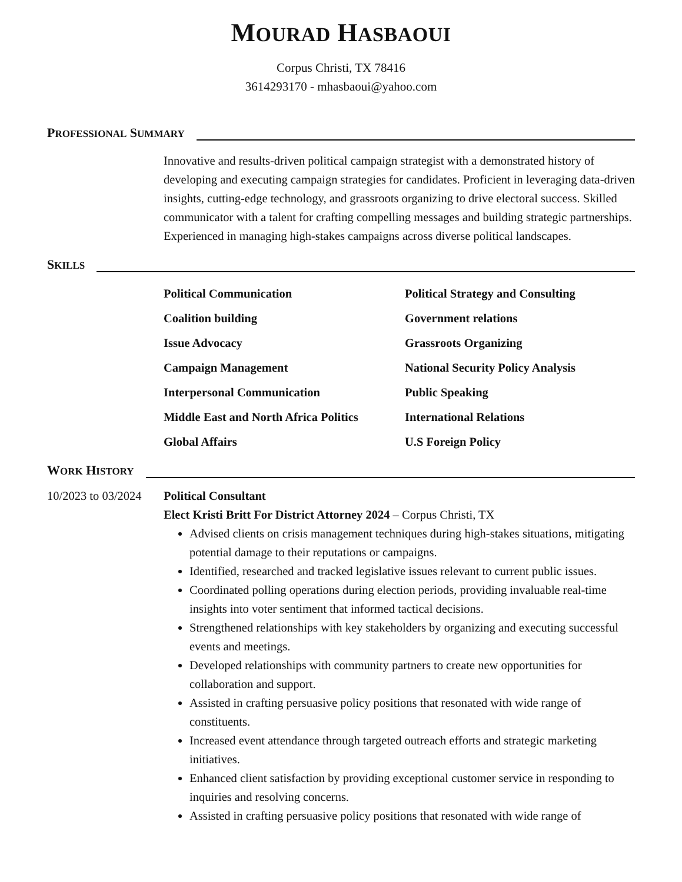MOURAD HASBAOUI
Corpus Christi, TX 78416
3614293170 - mhasbaoui@yahoo.com
PROFESSIONAL SUMMARY
Innovative and results-driven political campaign strategist with a demonstrated history of developing and executing campaign strategies for candidates. Proficient in leveraging data-driven insights, cutting-edge technology, and grassroots organizing to drive electoral success. Skilled communicator with a talent for crafting compelling messages and building strategic partnerships. Experienced in managing high-stakes campaigns across diverse political landscapes.
SKILLS
Political Communication
Political Strategy and Consulting
Coalition building
Government relations
Issue Advocacy
Grassroots Organizing
Campaign Management
National Security Policy Analysis
Interpersonal Communication
Public Speaking
Middle East and North Africa Politics
International Relations
Global Affairs
U.S Foreign Policy
WORK HISTORY
10/2023 to 03/2024
Political Consultant
Elect Kristi Britt For District Attorney 2024 – Corpus Christi, TX
Advised clients on crisis management techniques during high-stakes situations, mitigating potential damage to their reputations or campaigns.
Identified, researched and tracked legislative issues relevant to current public issues.
Coordinated polling operations during election periods, providing invaluable real-time insights into voter sentiment that informed tactical decisions.
Strengthened relationships with key stakeholders by organizing and executing successful events and meetings.
Developed relationships with community partners to create new opportunities for collaboration and support.
Assisted in crafting persuasive policy positions that resonated with wide range of constituents.
Increased event attendance through targeted outreach efforts and strategic marketing initiatives.
Enhanced client satisfaction by providing exceptional customer service in responding to inquiries and resolving concerns.
Assisted in crafting persuasive policy positions that resonated with wide range of